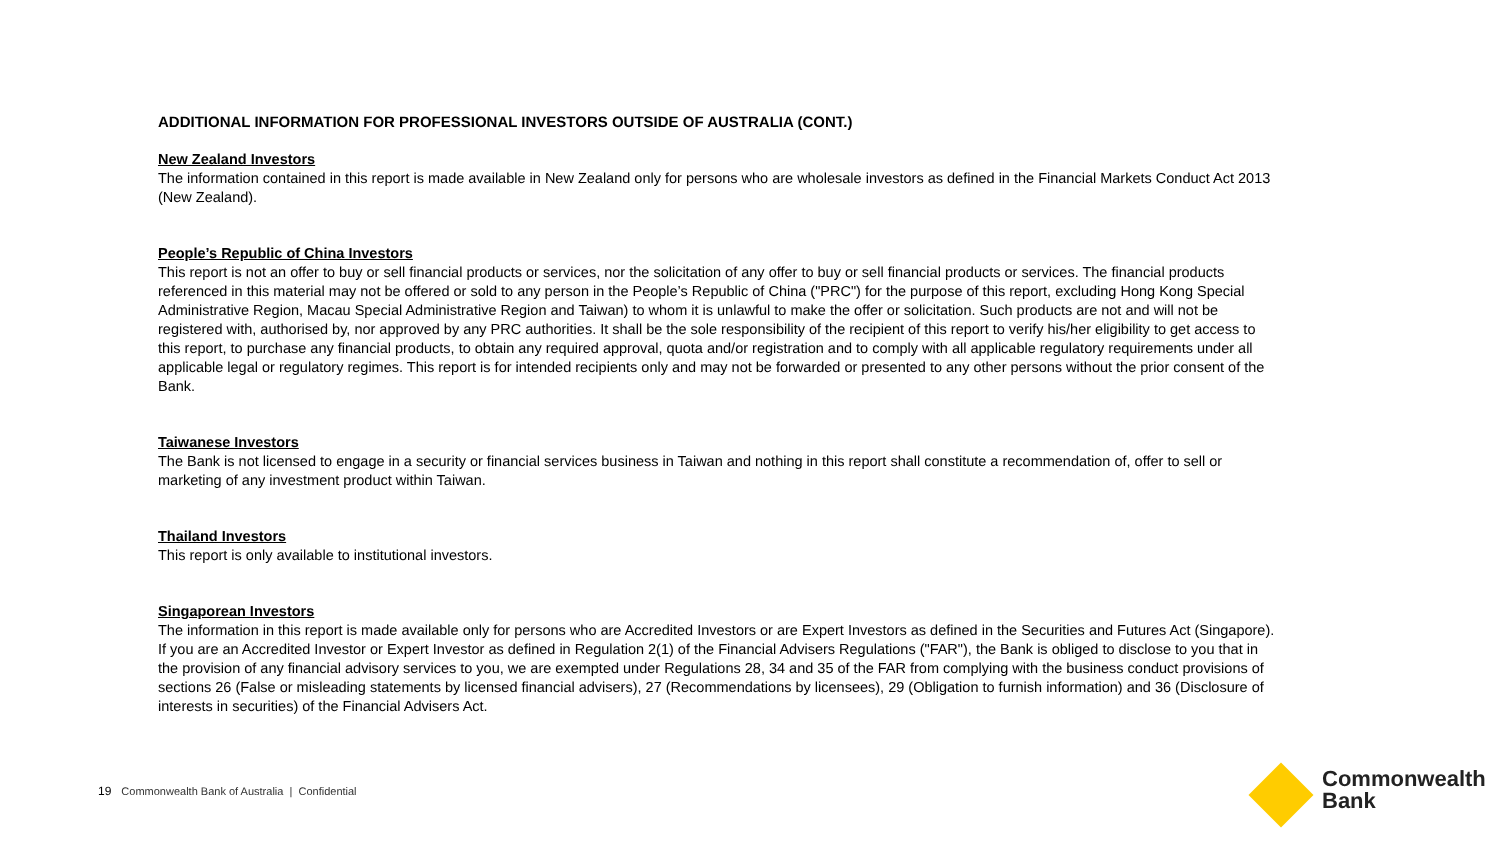ADDITIONAL INFORMATION FOR PROFESSIONAL INVESTORS OUTSIDE OF AUSTRALIA (CONT.)
New Zealand Investors
The information contained in this report is made available in New Zealand only for persons who are wholesale investors as defined in the Financial Markets Conduct Act 2013 (New Zealand).
People’s Republic of China Investors
This report is not an offer to buy or sell financial products or services, nor the solicitation of any offer to buy or sell financial products or services. The financial products referenced in this material may not be offered or sold to any person in the People’s Republic of China ("PRC") for the purpose of this report, excluding Hong Kong Special Administrative Region, Macau Special Administrative Region and Taiwan) to whom it is unlawful to make the offer or solicitation. Such products are not and will not be registered with, authorised by, nor approved by any PRC authorities. It shall be the sole responsibility of the recipient of this report to verify his/her eligibility to get access to this report, to purchase any financial products, to obtain any required approval, quota and/or registration and to comply with all applicable regulatory requirements under all applicable legal or regulatory regimes. This report is for intended recipients only and may not be forwarded or presented to any other persons without the prior consent of the Bank.
Taiwanese Investors
The Bank is not licensed to engage in a security or financial services business in Taiwan and nothing in this report shall constitute a recommendation of, offer to sell or marketing of any investment product within Taiwan.
Thailand Investors
This report is only available to institutional investors.
Singaporean Investors
The information in this report is made available only for persons who are Accredited Investors or are Expert Investors as defined in the Securities and Futures Act (Singapore). If you are an Accredited Investor or Expert Investor as defined in Regulation 2(1) of the Financial Advisers Regulations ("FAR"), the Bank is obliged to disclose to you that in the provision of any financial advisory services to you, we are exempted under Regulations 28, 34 and 35 of the FAR from complying with the business conduct provisions of sections 26 (False or misleading statements by licensed financial advisers), 27 (Recommendations by licensees), 29 (Obligation to furnish information) and 36 (Disclosure of interests in securities) of the Financial Advisers Act.
19 Commonwealth Bank of Australia | Confidential
Commonwealth
Bank